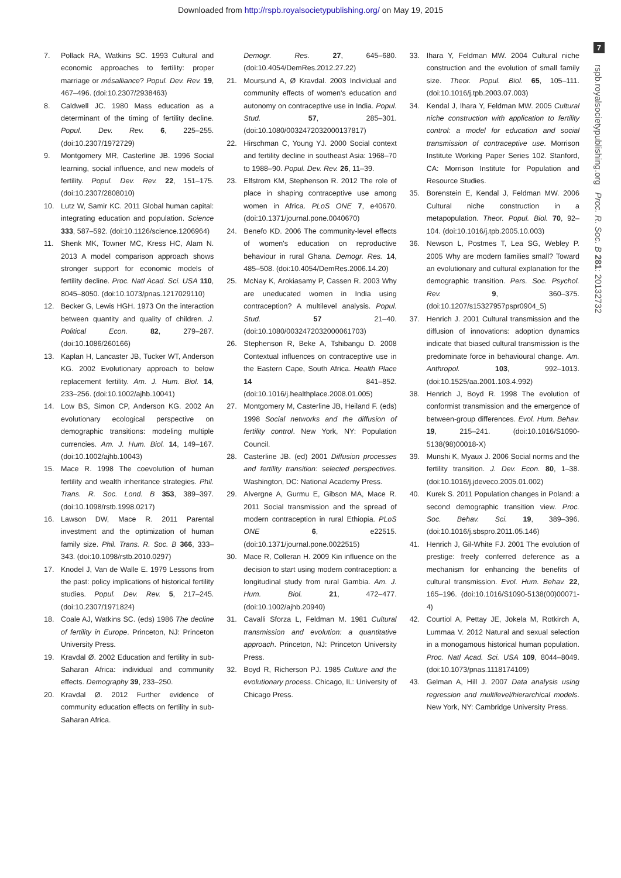Downloaded from http://rspb.royalsocietypublishing.org/ on May 19, 2015
7
rspb.royalsocietypublishing.org Proc. R. Soc. B 281: 20132732
7. Pollack RA, Watkins SC. 1993 Cultural and economic approaches to fertility: proper marriage or mésalliance? Popul. Dev. Rev. 19, 467–496. (doi:10.2307/2938463)
8. Caldwell JC. 1980 Mass education as a determinant of the timing of fertility decline. Popul. Dev. Rev. 6, 225–255. (doi:10.2307/1972729)
9. Montgomery MR, Casterline JB. 1996 Social learning, social influence, and new models of fertility. Popul. Dev. Rev. 22, 151–175. (doi:10.2307/2808010)
10. Lutz W, Samir KC. 2011 Global human capital: integrating education and population. Science 333, 587–592. (doi:10.1126/science.1206964)
11. Shenk MK, Towner MC, Kress HC, Alam N. 2013 A model comparison approach shows stronger support for economic models of fertility decline. Proc. Natl Acad. Sci. USA 110, 8045–8050. (doi:10.1073/pnas.1217029110)
12. Becker G, Lewis HGH. 1973 On the interaction between quantity and quality of children. J. Political Econ. 82, 279–287. (doi:10.1086/260166)
13. Kaplan H, Lancaster JB, Tucker WT, Anderson KG. 2002 Evolutionary approach to below replacement fertility. Am. J. Hum. Biol. 14, 233–256. (doi:10.1002/ajhb.10041)
14. Low BS, Simon CP, Anderson KG. 2002 An evolutionary ecological perspective on demographic transitions: modeling multiple currencies. Am. J. Hum. Biol. 14, 149–167. (doi:10.1002/ajhb.10043)
15. Mace R. 1998 The coevolution of human fertility and wealth inheritance strategies. Phil. Trans. R. Soc. Lond. B 353, 389–397. (doi:10.1098/rstb.1998.0217)
16. Lawson DW, Mace R. 2011 Parental investment and the optimization of human family size. Phil. Trans. R. Soc. B 366, 333–343. (doi:10.1098/rstb.2010.0297)
17. Knodel J, Van de Walle E. 1979 Lessons from the past: policy implications of historical fertility studies. Popul. Dev. Rev. 5, 217–245. (doi:10.2307/1971824)
18. Coale AJ, Watkins SC. (eds) 1986 The decline of fertility in Europe. Princeton, NJ: Princeton University Press.
19. Kravdal Ø. 2002 Education and fertility in sub-Saharan Africa: individual and community effects. Demography 39, 233–250.
20. Kravdal Ø. 2012 Further evidence of community education effects on fertility in sub-Saharan Africa.
Demogr. Res. 27, 645–680. (doi:10.4054/DemRes.2012.27.22)
21. Moursund A, Ø Kravdal. 2003 Individual and community effects of women's education and autonomy on contraceptive use in India. Popul. Stud. 57, 285–301. (doi:10.1080/0032472032000137817)
22. Hirschman C, Young YJ. 2000 Social context and fertility decline in southeast Asia: 1968–70 to 1988–90. Popul. Dev. Rev. 26, 11–39.
23. Elfstrom KM, Stephenson R. 2012 The role of place in shaping contraceptive use among women in Africa. PLoS ONE 7, e40670. (doi:10.1371/journal.pone.0040670)
24. Benefo KD. 2006 The community-level effects of women's education on reproductive behaviour in rural Ghana. Demogr. Res. 14, 485–508. (doi:10.4054/DemRes.2006.14.20)
25. McNay K, Arokiasamy P, Cassen R. 2003 Why are uneducated women in India using contraception? A multilevel analysis. Popul. Stud. 57 21–40. (doi:10.1080/0032472032000061703)
26. Stephenson R, Beke A, Tshibangu D. 2008 Contextual influences on contraceptive use in the Eastern Cape, South Africa. Health Place 14 841–852. (doi:10.1016/j.healthplace.2008.01.005)
27. Montgomery M, Casterline JB, Heiland F. (eds) 1998 Social networks and the diffusion of fertility control. New York, NY: Population Council.
28. Casterline JB. (ed) 2001 Diffusion processes and fertility transition: selected perspectives. Washington, DC: National Academy Press.
29. Alvergne A, Gurmu E, Gibson MA, Mace R. 2011 Social transmission and the spread of modern contraception in rural Ethiopia. PLoS ONE 6, e22515. (doi:10.1371/journal.pone.0022515)
30. Mace R, Colleran H. 2009 Kin influence on the decision to start using modern contraception: a longitudinal study from rural Gambia. Am. J. Hum. Biol. 21, 472–477. (doi:10.1002/ajhb.20940)
31. Cavalli Sforza L, Feldman M. 1981 Cultural transmission and evolution: a quantitative approach. Princeton, NJ: Princeton University Press.
32. Boyd R, Richerson PJ. 1985 Culture and the evolutionary process. Chicago, IL: University of Chicago Press.
33. Ihara Y, Feldman MW. 2004 Cultural niche construction and the evolution of small family size. Theor. Popul. Biol. 65, 105–111. (doi:10.1016/j.tpb.2003.07.003)
34. Kendal J, Ihara Y, Feldman MW. 2005 Cultural niche construction with application to fertility control: a model for education and social transmission of contraceptive use. Morrison Institute Working Paper Series 102. Stanford, CA: Morrison Institute for Population and Resource Studies.
35. Borenstein E, Kendal J, Feldman MW. 2006 Cultural niche construction in a metapopulation. Theor. Popul. Biol. 70, 92–104. (doi:10.1016/j.tpb.2005.10.003)
36. Newson L, Postmes T, Lea SG, Webley P. 2005 Why are modern families small? Toward an evolutionary and cultural explanation for the demographic transition. Pers. Soc. Psychol. Rev. 9, 360–375. (doi:10.1207/s15327957pspr0904_5)
37. Henrich J. 2001 Cultural transmission and the diffusion of innovations: adoption dynamics indicate that biased cultural transmission is the predominate force in behavioural change. Am. Anthropol. 103, 992–1013. (doi:10.1525/aa.2001.103.4.992)
38. Henrich J, Boyd R. 1998 The evolution of conformist transmission and the emergence of between-group differences. Evol. Hum. Behav. 19, 215–241. (doi:10.1016/S1090-5138(98)00018-X)
39. Munshi K, Myaux J. 2006 Social norms and the fertility transition. J. Dev. Econ. 80, 1–38. (doi:10.1016/j.jdeveco.2005.01.002)
40. Kurek S. 2011 Population changes in Poland: a second demographic transition view. Proc. Soc. Behav. Sci. 19, 389–396. (doi:10.1016/j.sbspro.2011.05.146)
41. Henrich J, Gil-White FJ. 2001 The evolution of prestige: freely conferred deference as a mechanism for enhancing the benefits of cultural transmission. Evol. Hum. Behav. 22, 165–196. (doi:10.1016/S1090-5138(00)00071-4)
42. Courtiol A, Pettay JE, Jokela M, Rotkirch A, Lummaa V. 2012 Natural and sexual selection in a monogamous historical human population. Proc. Natl Acad. Sci. USA 109, 8044–8049. (doi:10.1073/pnas.1118174109)
43. Gelman A, Hill J. 2007 Data analysis using regression and multilevel/hierarchical models. New York, NY: Cambridge University Press.